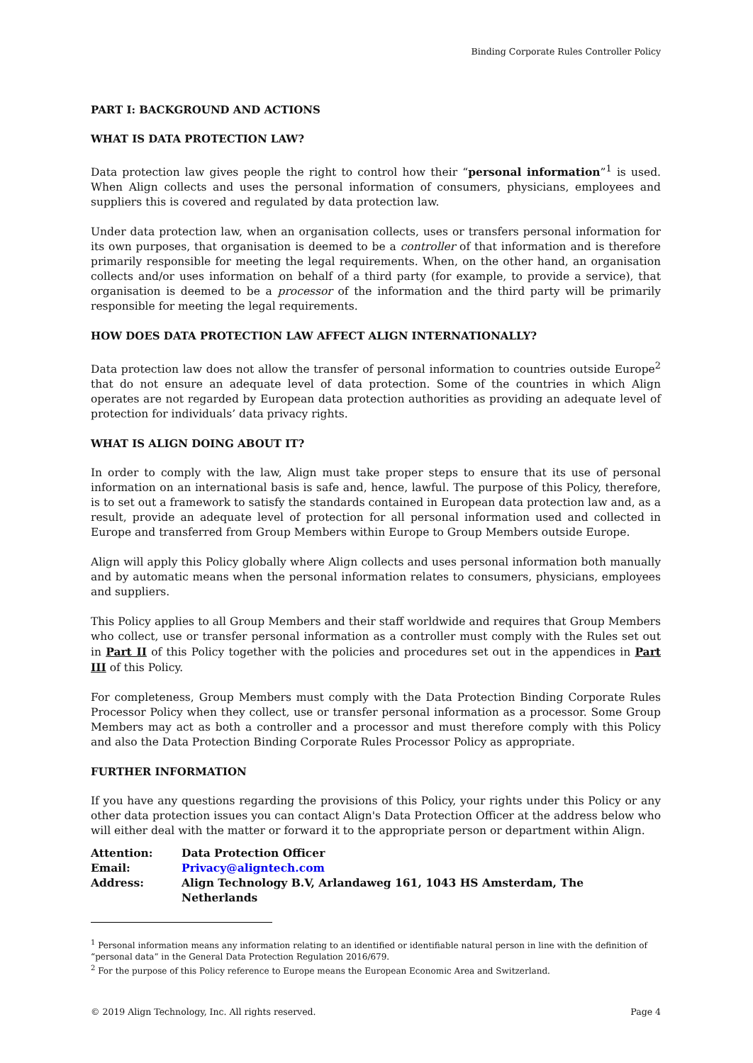Binding Corporate Rules Controller Policy
PART I: BACKGROUND AND ACTIONS
WHAT IS DATA PROTECTION LAW?
Data protection law gives people the right to control how their “personal information”<sup>1</sup> is used. When Align collects and uses the personal information of consumers, physicians, employees and suppliers this is covered and regulated by data protection law.
Under data protection law, when an organisation collects, uses or transfers personal information for its own purposes, that organisation is deemed to be a controller of that information and is therefore primarily responsible for meeting the legal requirements. When, on the other hand, an organisation collects and/or uses information on behalf of a third party (for example, to provide a service), that organisation is deemed to be a processor of the information and the third party will be primarily responsible for meeting the legal requirements.
HOW DOES DATA PROTECTION LAW AFFECT ALIGN INTERNATIONALLY?
Data protection law does not allow the transfer of personal information to countries outside Europe<sup>2</sup> that do not ensure an adequate level of data protection. Some of the countries in which Align operates are not regarded by European data protection authorities as providing an adequate level of protection for individuals’ data privacy rights.
WHAT IS ALIGN DOING ABOUT IT?
In order to comply with the law, Align must take proper steps to ensure that its use of personal information on an international basis is safe and, hence, lawful. The purpose of this Policy, therefore, is to set out a framework to satisfy the standards contained in European data protection law and, as a result, provide an adequate level of protection for all personal information used and collected in Europe and transferred from Group Members within Europe to Group Members outside Europe.
Align will apply this Policy globally where Align collects and uses personal information both manually and by automatic means when the personal information relates to consumers, physicians, employees and suppliers.
This Policy applies to all Group Members and their staff worldwide and requires that Group Members who collect, use or transfer personal information as a controller must comply with the Rules set out in Part II of this Policy together with the policies and procedures set out in the appendices in Part III of this Policy.
For completeness, Group Members must comply with the Data Protection Binding Corporate Rules Processor Policy when they collect, use or transfer personal information as a processor. Some Group Members may act as both a controller and a processor and must therefore comply with this Policy and also the Data Protection Binding Corporate Rules Processor Policy as appropriate.
FURTHER INFORMATION
If you have any questions regarding the provisions of this Policy, your rights under this Policy or any other data protection issues you can contact Align's Data Protection Officer at the address below who will either deal with the matter or forward it to the appropriate person or department within Align.
| Attention: | Data Protection Officer |
| Email: | Privacy@aligntech.com |
| Address: | Align Technology B.V, Arlandaweg 161, 1043 HS Amsterdam, The Netherlands |
<sup>1</sup> Personal information means any information relating to an identified or identifiable natural person in line with the definition of “personal data” in the General Data Protection Regulation 2016/679.
<sup>2</sup> For the purpose of this Policy reference to Europe means the European Economic Area and Switzerland.
© 2019 Align Technology, Inc. All rights reserved. Page 4